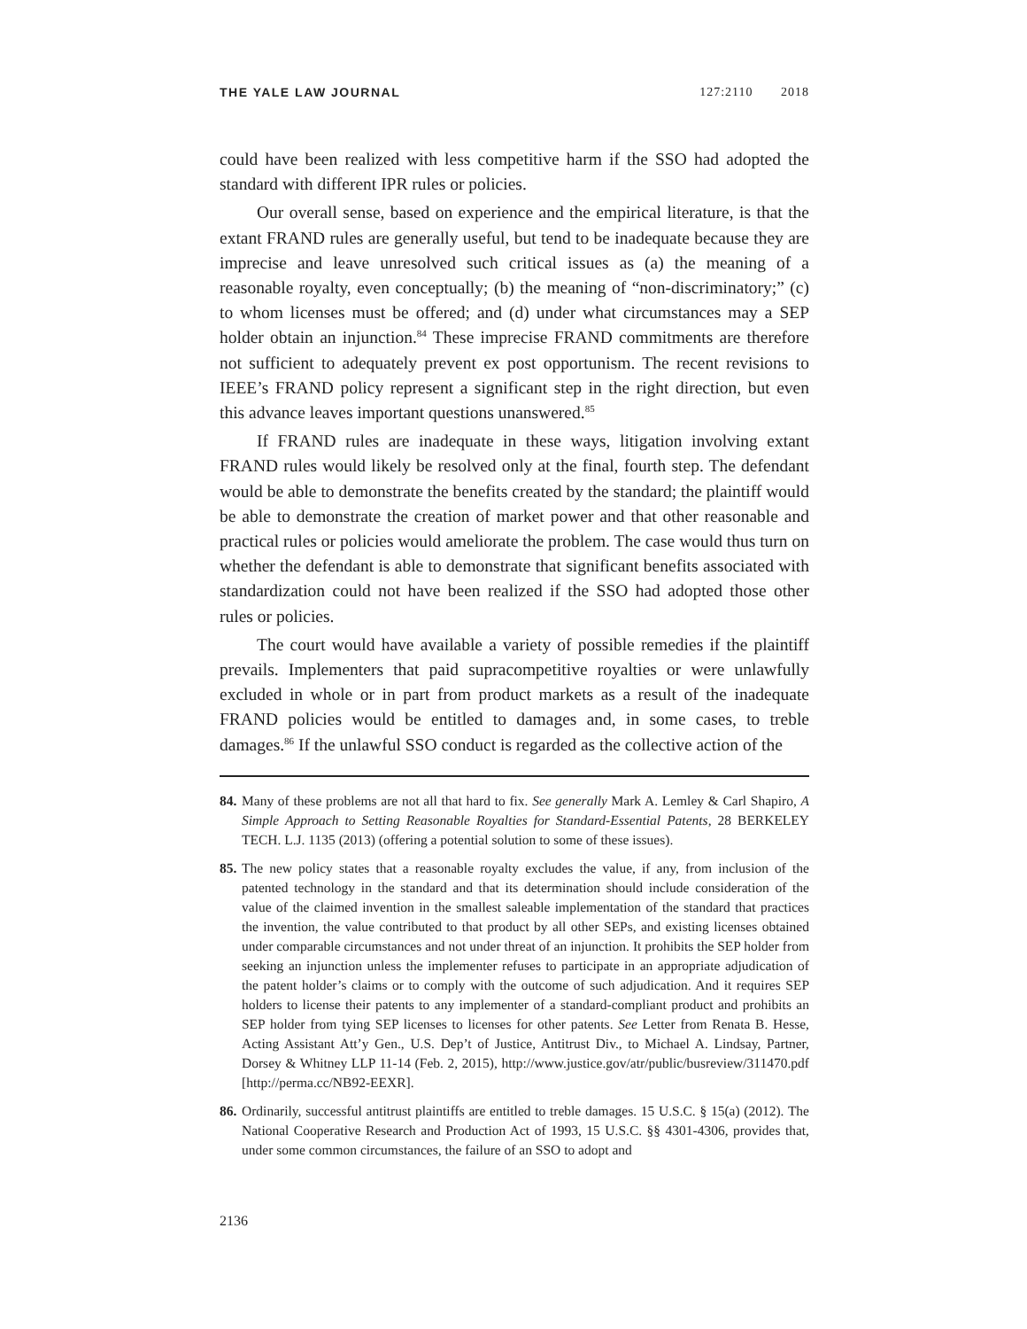THE YALE LAW JOURNAL 127:2110 2018
could have been realized with less competitive harm if the SSO had adopted the standard with different IPR rules or policies.
Our overall sense, based on experience and the empirical literature, is that the extant FRAND rules are generally useful, but tend to be inadequate because they are imprecise and leave unresolved such critical issues as (a) the meaning of a reasonable royalty, even conceptually; (b) the meaning of “non-discriminatory;” (c) to whom licenses must be offered; and (d) under what circumstances may a SEP holder obtain an injunction.<sup>84</sup> These imprecise FRAND commitments are therefore not sufficient to adequately prevent ex post opportunism. The recent revisions to IEEE’s FRAND policy represent a significant step in the right direction, but even this advance leaves important questions unanswered.<sup>85</sup>
If FRAND rules are inadequate in these ways, litigation involving extant FRAND rules would likely be resolved only at the final, fourth step. The defendant would be able to demonstrate the benefits created by the standard; the plaintiff would be able to demonstrate the creation of market power and that other reasonable and practical rules or policies would ameliorate the problem. The case would thus turn on whether the defendant is able to demonstrate that significant benefits associated with standardization could not have been realized if the SSO had adopted those other rules or policies.
The court would have available a variety of possible remedies if the plaintiff prevails. Implementers that paid supracompetitive royalties or were unlawfully excluded in whole or in part from product markets as a result of the inadequate FRAND policies would be entitled to damages and, in some cases, to treble damages.<sup>86</sup> If the unlawful SSO conduct is regarded as the collective action of the
84. Many of these problems are not all that hard to fix. See generally Mark A. Lemley & Carl Shapiro, A Simple Approach to Setting Reasonable Royalties for Standard-Essential Patents, 28 BERKELEY TECH. L.J. 1135 (2013) (offering a potential solution to some of these issues).
85. The new policy states that a reasonable royalty excludes the value, if any, from inclusion of the patented technology in the standard and that its determination should include consideration of the value of the claimed invention in the smallest saleable implementation of the standard that practices the invention, the value contributed to that product by all other SEPs, and existing licenses obtained under comparable circumstances and not under threat of an injunction. It prohibits the SEP holder from seeking an injunction unless the implementer refuses to participate in an appropriate adjudication of the patent holder’s claims or to comply with the outcome of such adjudication. And it requires SEP holders to license their patents to any implementer of a standard-compliant product and prohibits an SEP holder from tying SEP licenses to licenses for other patents. See Letter from Renata B. Hesse, Acting Assistant Att’y Gen., U.S. Dep’t of Justice, Antitrust Div., to Michael A. Lindsay, Partner, Dorsey & Whitney LLP 11-14 (Feb. 2, 2015), http://www.justice.gov/atr/public/busreview/311470.pdf [http://perma.cc/NB92-EEXR].
86. Ordinarily, successful antitrust plaintiffs are entitled to treble damages. 15 U.S.C. § 15(a) (2012). The National Cooperative Research and Production Act of 1993, 15 U.S.C. §§ 4301-4306, provides that, under some common circumstances, the failure of an SSO to adopt and
2136